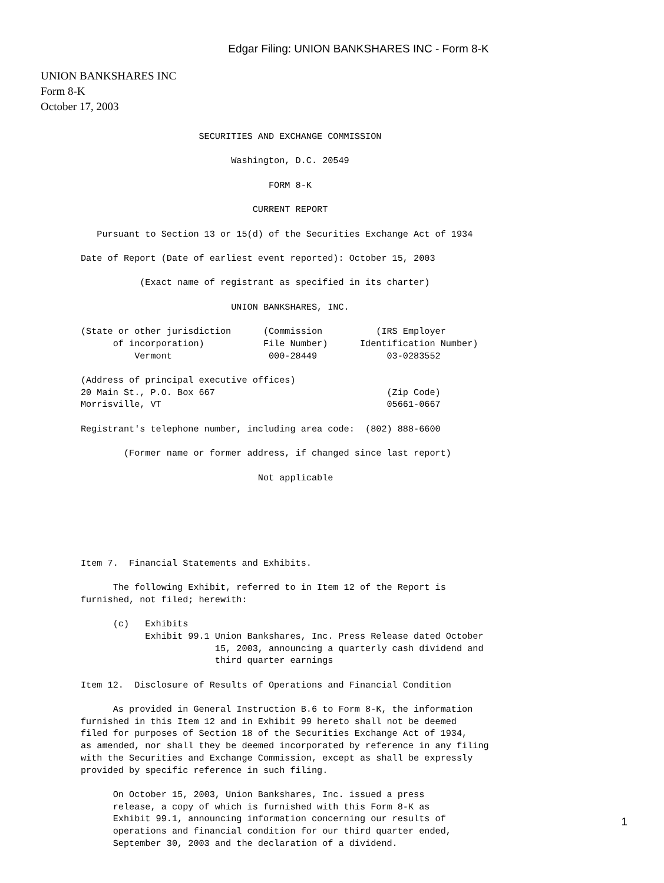Edgar Filing: UNION BANKSHARES INC - Form 8-K
UNION BANKSHARES INC
Form 8-K
October 17, 2003
                      SECURITIES AND EXCHANGE COMMISSION

                            Washington, D.C. 20549

                                   FORM 8-K

                                CURRENT REPORT

   Pursuant to Section 13 or 15(d) of the Securities Exchange Act of 1934

Date of Report (Date of earliest event reported): October 15, 2003

           (Exact name of registrant as specified in its charter)

                            UNION BANKSHARES, INC.

(State or other jurisdiction      (Commission          (IRS Employer
      of incorporation)           File Number)      Identification Number)
          Vermont                  000-28449             03-0283552

(Address of principal executive offices)
20 Main St., P.O. Box 667                                (Zip Code)
Morrisville, VT                                          05661-0667

Registrant's telephone number, including area code:  (802) 888-6600

        (Former name or former address, if changed since last report)

                                 Not applicable






Item 7.  Financial Statements and Exhibits.

      The following Exhibit, referred to in Item 12 of the Report is
furnished, not filed; herewith:

      (c)   Exhibits
            Exhibit 99.1 Union Bankshares, Inc. Press Release dated October
                         15, 2003, announcing a quarterly cash dividend and
                         third quarter earnings

Item 12.  Disclosure of Results of Operations and Financial Condition

      As provided in General Instruction B.6 to Form 8-K, the information
furnished in this Item 12 and in Exhibit 99 hereto shall not be deemed
filed for purposes of Section 18 of the Securities Exchange Act of 1934,
as amended, nor shall they be deemed incorporated by reference in any filing
with the Securities and Exchange Commission, except as shall be expressly
provided by specific reference in such filing.

      On October 15, 2003, Union Bankshares, Inc. issued a press
      release, a copy of which is furnished with this Form 8-K as
      Exhibit 99.1, announcing information concerning our results of
      operations and financial condition for our third quarter ended,
      September 30, 2003 and the declaration of a dividend.
1